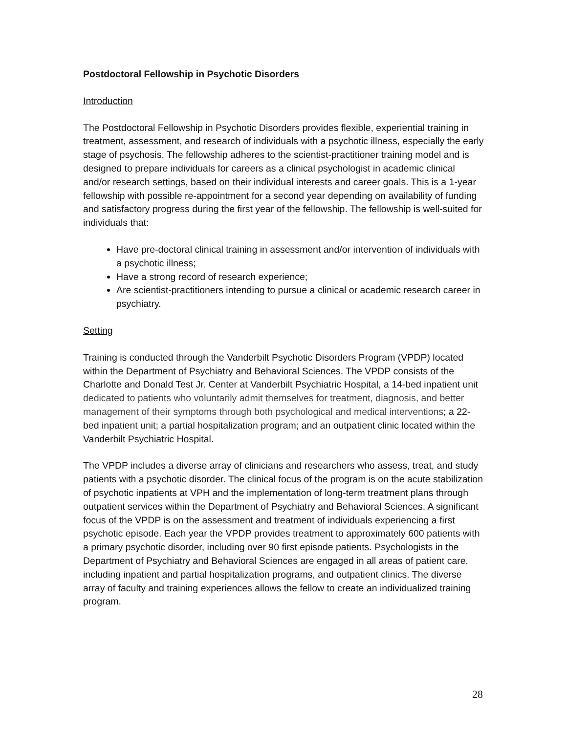Postdoctoral Fellowship in Psychotic Disorders
Introduction
The Postdoctoral Fellowship in Psychotic Disorders provides flexible, experiential training in treatment, assessment, and research of individuals with a psychotic illness, especially the early stage of psychosis. The fellowship adheres to the scientist-practitioner training model and is designed to prepare individuals for careers as a clinical psychologist in academic clinical and/or research settings, based on their individual interests and career goals. This is a 1-year fellowship with possible re-appointment for a second year depending on availability of funding and satisfactory progress during the first year of the fellowship. The fellowship is well-suited for individuals that:
Have pre-doctoral clinical training in assessment and/or intervention of individuals with a psychotic illness;
Have a strong record of research experience;
Are scientist-practitioners intending to pursue a clinical or academic research career in psychiatry.
Setting
Training is conducted through the Vanderbilt Psychotic Disorders Program (VPDP) located within the Department of Psychiatry and Behavioral Sciences. The VPDP consists of the Charlotte and Donald Test Jr. Center at Vanderbilt Psychiatric Hospital, a 14-bed inpatient unit dedicated to patients who voluntarily admit themselves for treatment, diagnosis, and better management of their symptoms through both psychological and medical interventions; a 22-bed inpatient unit; a partial hospitalization program; and an outpatient clinic located within the Vanderbilt Psychiatric Hospital.
The VPDP includes a diverse array of clinicians and researchers who assess, treat, and study patients with a psychotic disorder. The clinical focus of the program is on the acute stabilization of psychotic inpatients at VPH and the implementation of long-term treatment plans through outpatient services within the Department of Psychiatry and Behavioral Sciences. A significant focus of the VPDP is on the assessment and treatment of individuals experiencing a first psychotic episode. Each year the VPDP provides treatment to approximately 600 patients with a primary psychotic disorder, including over 90 first episode patients. Psychologists in the Department of Psychiatry and Behavioral Sciences are engaged in all areas of patient care, including inpatient and partial hospitalization programs, and outpatient clinics. The diverse array of faculty and training experiences allows the fellow to create an individualized training program.
28